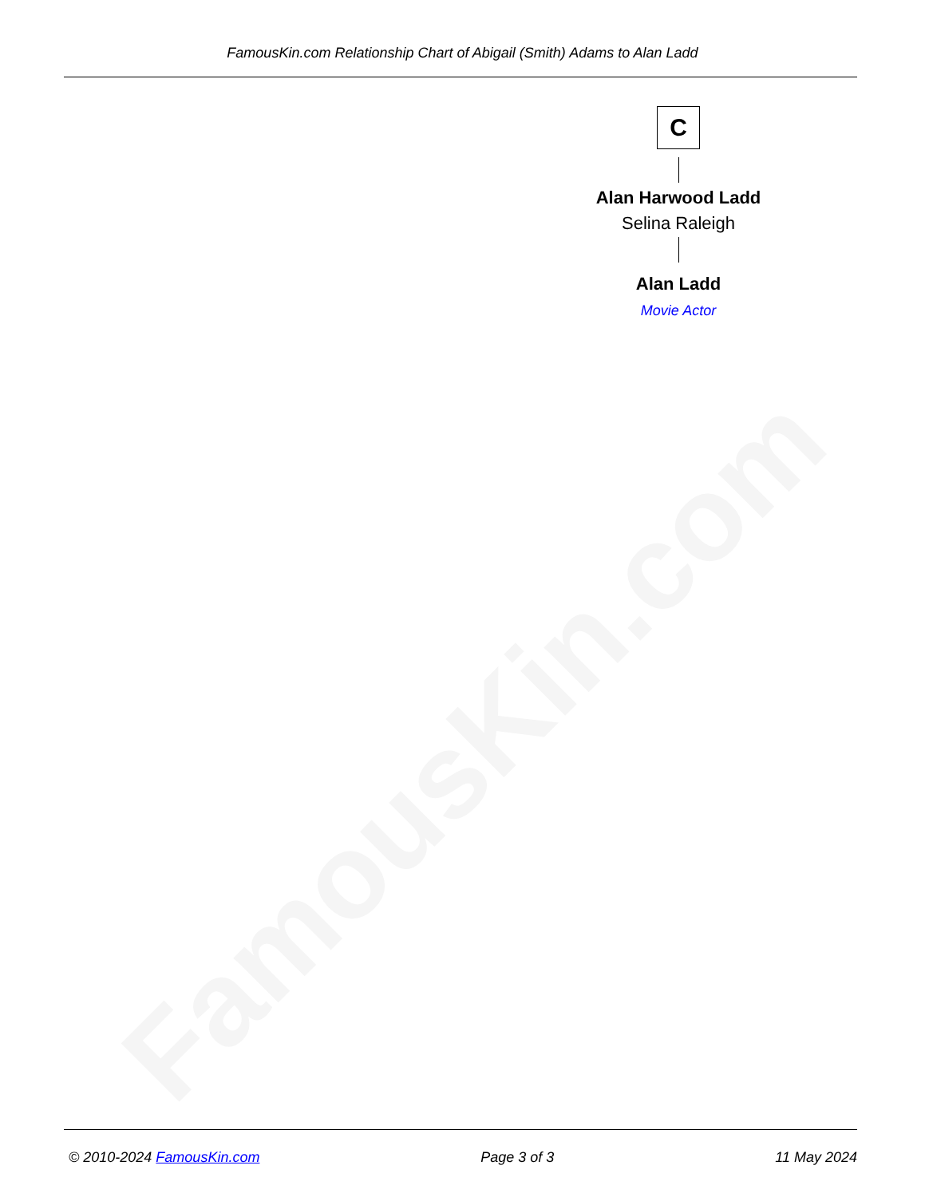FamousKin.com
FamousKin.com Relationship Chart of Abigail (Smith) Adams to Alan Ladd
C
Alan Harwood Ladd
Selina Raleigh
Alan Ladd
Movie Actor
© 2010-2024 FamousKin.com Page 3 of 3 11 May 2024